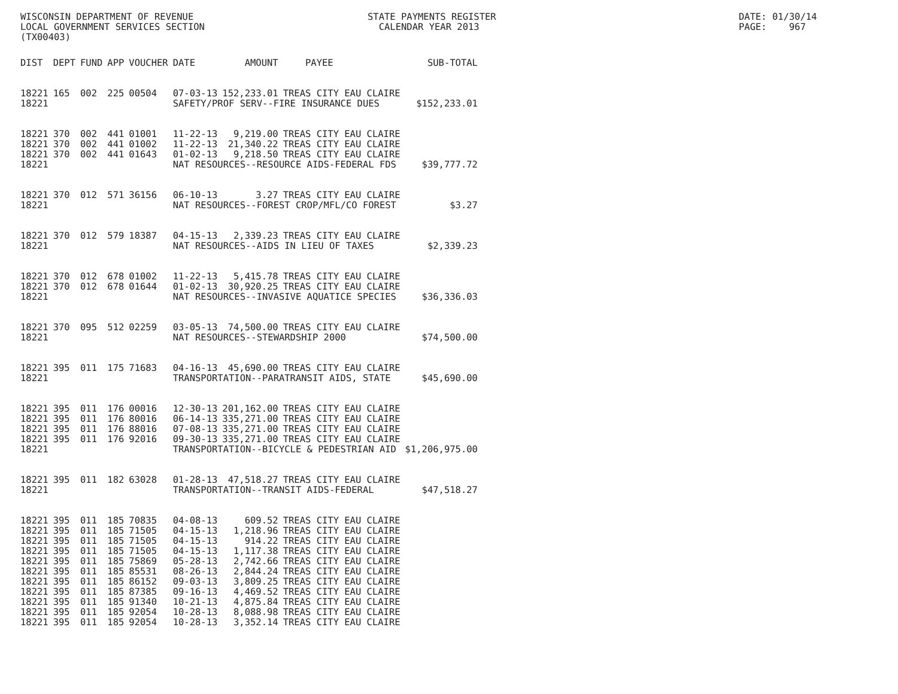WISCONSIN DEPARTMENT OF REVENUE LOCAL GOVERNMENT SERVICES SECTION (TX00403)
STATE PAYMENTS REGISTER CALENDAR YEAR 2013
DATE: 01/30/14 PAGE: 967
| DIST | DEPT | FUND | APP | VOUCHER | DATE | AMOUNT | PAYEE | SUB-TOTAL |
| --- | --- | --- | --- | --- | --- | --- | --- | --- |
| 18221 | 165 | 002 | 225 | 00504 | 07-03-13 | 152,233.01 | TREAS CITY EAU CLAIRE | |
| 18221 | | | | | SAFETY/PROF SERV--FIRE INSURANCE DUES | | | $152,233.01 |
| 18221 | 370 | 002 | 441 | 01001 | 11-22-13 | 9,219.00 | TREAS CITY EAU CLAIRE | |
| 18221 | 370 | 002 | 441 | 01002 | 11-22-13 | 21,340.22 | TREAS CITY EAU CLAIRE | |
| 18221 | 370 | 002 | 441 | 01643 | 01-02-13 | 9,218.50 | TREAS CITY EAU CLAIRE | |
| 18221 | | | | | NAT RESOURCES--RESOURCE AIDS-FEDERAL FDS | | | $39,777.72 |
| 18221 | 370 | 012 | 571 | 36156 | 06-10-13 | 3.27 | TREAS CITY EAU CLAIRE | |
| 18221 | | | | | NAT RESOURCES--FOREST CROP/MFL/CO FOREST | | | $3.27 |
| 18221 | 370 | 012 | 579 | 18387 | 04-15-13 | 2,339.23 | TREAS CITY EAU CLAIRE | |
| 18221 | | | | | NAT RESOURCES--AIDS IN LIEU OF TAXES | | | $2,339.23 |
| 18221 | 370 | 012 | 678 | 01002 | 11-22-13 | 5,415.78 | TREAS CITY EAU CLAIRE | |
| 18221 | 370 | 012 | 678 | 01644 | 01-02-13 | 30,920.25 | TREAS CITY EAU CLAIRE | |
| 18221 | | | | | NAT RESOURCES--INVASIVE AQUATICE SPECIES | | | $36,336.03 |
| 18221 | 370 | 095 | 512 | 02259 | 03-05-13 | 74,500.00 | TREAS CITY EAU CLAIRE | |
| 18221 | | | | | NAT RESOURCES--STEWARDSHIP 2000 | | | $74,500.00 |
| 18221 | 395 | 011 | 175 | 71683 | 04-16-13 | 45,690.00 | TREAS CITY EAU CLAIRE | |
| 18221 | | | | | TRANSPORTATION--PARATRANSIT AIDS, STATE | | | $45,690.00 |
| 18221 | 395 | 011 | 176 | 00016 | 12-30-13 | 201,162.00 | TREAS CITY EAU CLAIRE | |
| 18221 | 395 | 011 | 176 | 80016 | 06-14-13 | 335,271.00 | TREAS CITY EAU CLAIRE | |
| 18221 | 395 | 011 | 176 | 88016 | 07-08-13 | 335,271.00 | TREAS CITY EAU CLAIRE | |
| 18221 | 395 | 011 | 176 | 92016 | 09-30-13 | 335,271.00 | TREAS CITY EAU CLAIRE | |
| 18221 | | | | | TRANSPORTATION--BICYCLE & PEDESTRIAN AID | | | $1,206,975.00 |
| 18221 | 395 | 011 | 182 | 63028 | 01-28-13 | 47,518.27 | TREAS CITY EAU CLAIRE | |
| 18221 | | | | | TRANSPORTATION--TRANSIT AIDS-FEDERAL | | | $47,518.27 |
| 18221 | 395 | 011 | 185 | 70835 | 04-08-13 | 609.52 | TREAS CITY EAU CLAIRE | |
| 18221 | 395 | 011 | 185 | 71505 | 04-15-13 | 1,218.96 | TREAS CITY EAU CLAIRE | |
| 18221 | 395 | 011 | 185 | 71505 | 04-15-13 | 914.22 | TREAS CITY EAU CLAIRE | |
| 18221 | 395 | 011 | 185 | 71505 | 04-15-13 | 1,117.38 | TREAS CITY EAU CLAIRE | |
| 18221 | 395 | 011 | 185 | 75869 | 05-28-13 | 2,742.66 | TREAS CITY EAU CLAIRE | |
| 18221 | 395 | 011 | 185 | 85531 | 08-26-13 | 2,844.24 | TREAS CITY EAU CLAIRE | |
| 18221 | 395 | 011 | 185 | 86152 | 09-03-13 | 3,809.25 | TREAS CITY EAU CLAIRE | |
| 18221 | 395 | 011 | 185 | 87385 | 09-16-13 | 4,469.52 | TREAS CITY EAU CLAIRE | |
| 18221 | 395 | 011 | 185 | 91340 | 10-21-13 | 4,875.84 | TREAS CITY EAU CLAIRE | |
| 18221 | 395 | 011 | 185 | 92054 | 10-28-13 | 8,088.98 | TREAS CITY EAU CLAIRE | |
| 18221 | 395 | 011 | 185 | 92054 | 10-28-13 | 3,352.14 | TREAS CITY EAU CLAIRE | |